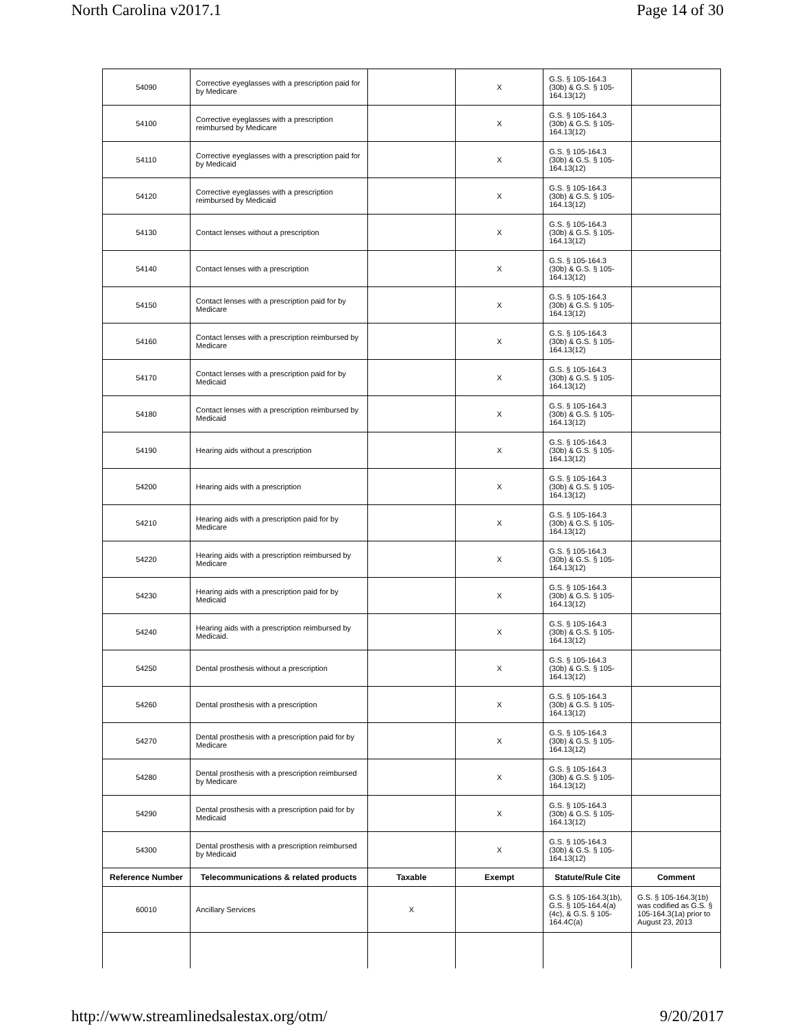North Carolina v2017.1 Page 14 of 30
| 54090 | Corrective eyeglasses with a prescription paid for by Medicare | | X | G.S. § 105-164.3 (30b) & G.S. § 105-164.13(12) | |
| 54100 | Corrective eyeglasses with a prescription reimbursed by Medicare | | X | G.S. § 105-164.3 (30b) & G.S. § 105-164.13(12) | |
| 54110 | Corrective eyeglasses with a prescription paid for by Medicaid | | X | G.S. § 105-164.3 (30b) & G.S. § 105-164.13(12) | |
| 54120 | Corrective eyeglasses with a prescription reimbursed by Medicaid | | X | G.S. § 105-164.3 (30b) & G.S. § 105-164.13(12) | |
| 54130 | Contact lenses without a prescription | | X | G.S. § 105-164.3 (30b) & G.S. § 105-164.13(12) | |
| 54140 | Contact lenses with a prescription | | X | G.S. § 105-164.3 (30b) & G.S. § 105-164.13(12) | |
| 54150 | Contact lenses with a prescription paid for by Medicare | | X | G.S. § 105-164.3 (30b) & G.S. § 105-164.13(12) | |
| 54160 | Contact lenses with a prescription reimbursed by Medicare | | X | G.S. § 105-164.3 (30b) & G.S. § 105-164.13(12) | |
| 54170 | Contact lenses with a prescription paid for by Medicaid | | X | G.S. § 105-164.3 (30b) & G.S. § 105-164.13(12) | |
| 54180 | Contact lenses with a prescription reimbursed by Medicaid | | X | G.S. § 105-164.3 (30b) & G.S. § 105-164.13(12) | |
| 54190 | Hearing aids without a prescription | | X | G.S. § 105-164.3 (30b) & G.S. § 105-164.13(12) | |
| 54200 | Hearing aids with a prescription | | X | G.S. § 105-164.3 (30b) & G.S. § 105-164.13(12) | |
| 54210 | Hearing aids with a prescription paid for by Medicare | | X | G.S. § 105-164.3 (30b) & G.S. § 105-164.13(12) | |
| 54220 | Hearing aids with a prescription reimbursed by Medicare | | X | G.S. § 105-164.3 (30b) & G.S. § 105-164.13(12) | |
| 54230 | Hearing aids with a prescription paid for by Medicaid | | X | G.S. § 105-164.3 (30b) & G.S. § 105-164.13(12) | |
| 54240 | Hearing aids with a prescription reimbursed by Medicaid. | | X | G.S. § 105-164.3 (30b) & G.S. § 105-164.13(12) | |
| 54250 | Dental prosthesis without a prescription | | X | G.S. § 105-164.3 (30b) & G.S. § 105-164.13(12) | |
| 54260 | Dental prosthesis with a prescription | | X | G.S. § 105-164.3 (30b) & G.S. § 105-164.13(12) | |
| 54270 | Dental prosthesis with a prescription paid for by Medicare | | X | G.S. § 105-164.3 (30b) & G.S. § 105-164.13(12) | |
| 54280 | Dental prosthesis with a prescription reimbursed by Medicare | | X | G.S. § 105-164.3 (30b) & G.S. § 105-164.13(12) | |
| 54290 | Dental prosthesis with a prescription paid for by Medicaid | | X | G.S. § 105-164.3 (30b) & G.S. § 105-164.13(12) | |
| 54300 | Dental prosthesis with a prescription reimbursed by Medicaid | | X | G.S. § 105-164.3 (30b) & G.S. § 105-164.13(12) | |
| Reference Number | Telecommunications & related products | Taxable | Exempt | Statute/Rule Cite | Comment |
| 60010 | Ancillary Services | X | | G.S. § 105-164.3(1b), G.S. § 105-164.4(a) (4c), & G.S. § 105-164.4C(a) | G.S. § 105-164.3(1b) was codified as G.S. § 105-164.3(1a) prior to August 23, 2013 |
http://www.streamlinedsalestax.org/otm/ 9/20/2017